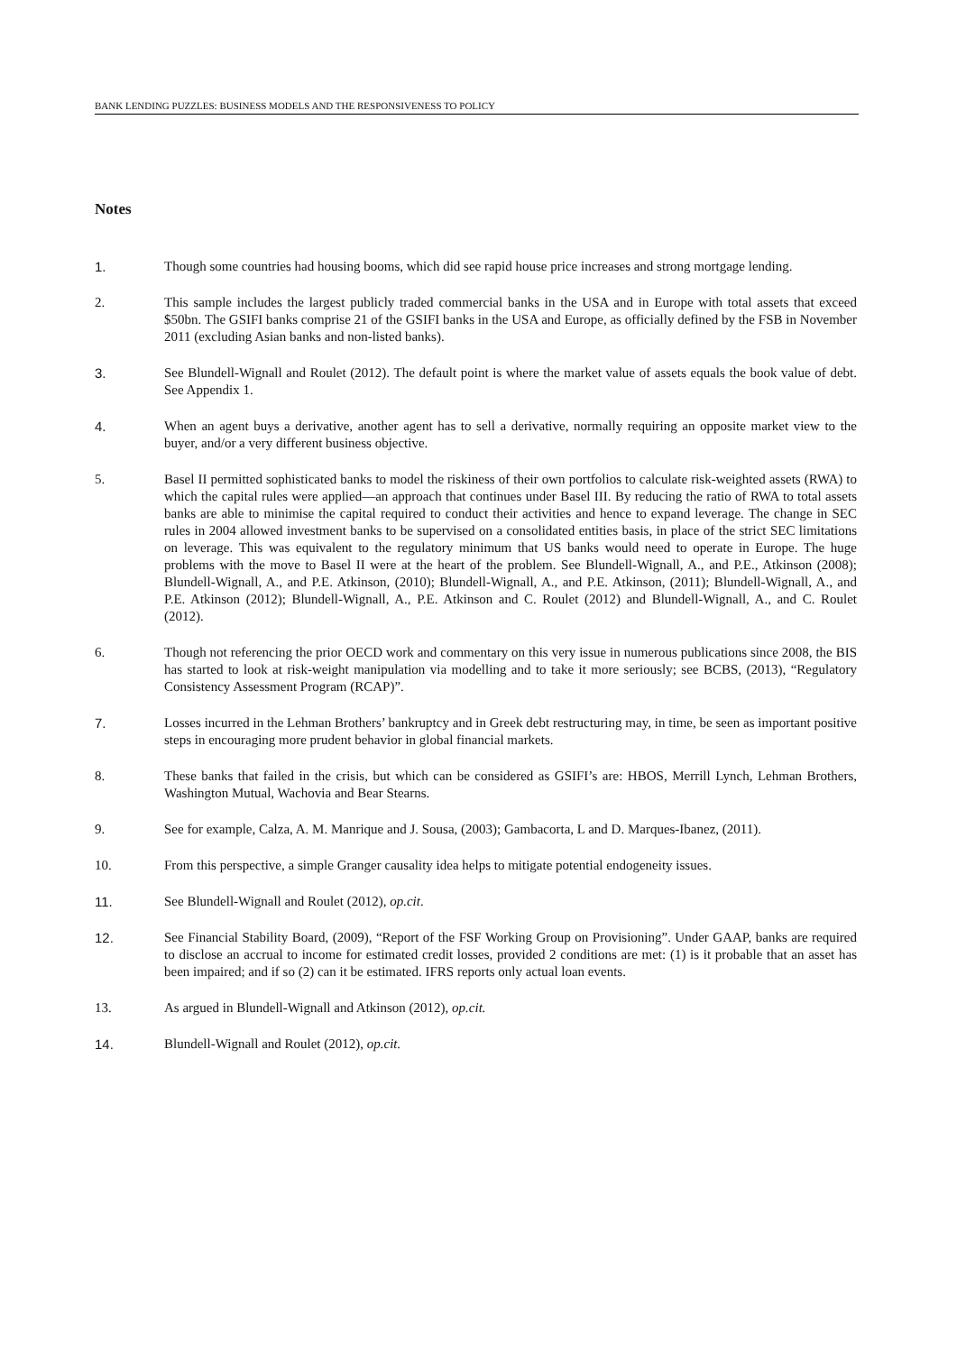BANK LENDING PUZZLES: BUSINESS MODELS AND THE RESPONSIVENESS TO POLICY
Notes
1. Though some countries had housing booms, which did see rapid house price increases and strong mortgage lending.
2. This sample includes the largest publicly traded commercial banks in the USA and in Europe with total assets that exceed $50bn. The GSIFI banks comprise 21 of the GSIFI banks in the USA and Europe, as officially defined by the FSB in November 2011 (excluding Asian banks and non-listed banks).
3. See Blundell-Wignall and Roulet (2012). The default point is where the market value of assets equals the book value of debt. See Appendix 1.
4. When an agent buys a derivative, another agent has to sell a derivative, normally requiring an opposite market view to the buyer, and/or a very different business objective.
5. Basel II permitted sophisticated banks to model the riskiness of their own portfolios to calculate risk-weighted assets (RWA) to which the capital rules were applied—an approach that continues under Basel III. By reducing the ratio of RWA to total assets banks are able to minimise the capital required to conduct their activities and hence to expand leverage. The change in SEC rules in 2004 allowed investment banks to be supervised on a consolidated entities basis, in place of the strict SEC limitations on leverage. This was equivalent to the regulatory minimum that US banks would need to operate in Europe. The huge problems with the move to Basel II were at the heart of the problem. See Blundell-Wignall, A., and P.E., Atkinson (2008); Blundell-Wignall, A., and P.E. Atkinson, (2010); Blundell-Wignall, A., and P.E. Atkinson, (2011); Blundell-Wignall, A., and P.E. Atkinson (2012); Blundell-Wignall, A., P.E. Atkinson and C. Roulet (2012) and Blundell-Wignall, A., and C. Roulet (2012).
6. Though not referencing the prior OECD work and commentary on this very issue in numerous publications since 2008, the BIS has started to look at risk-weight manipulation via modelling and to take it more seriously; see BCBS, (2013), “Regulatory Consistency Assessment Program (RCAP)”.
7. Losses incurred in the Lehman Brothers’ bankruptcy and in Greek debt restructuring may, in time, be seen as important positive steps in encouraging more prudent behavior in global financial markets.
8. These banks that failed in the crisis, but which can be considered as GSIFI’s are: HBOS, Merrill Lynch, Lehman Brothers, Washington Mutual, Wachovia and Bear Stearns.
9. See for example, Calza, A. M. Manrique and J. Sousa, (2003); Gambacorta, L and D. Marques-Ibanez, (2011).
10. From this perspective, a simple Granger causality idea helps to mitigate potential endogeneity issues.
11. See Blundell-Wignall and Roulet (2012), op.cit.
12. See Financial Stability Board, (2009), “Report of the FSF Working Group on Provisioning”. Under GAAP, banks are required to disclose an accrual to income for estimated credit losses, provided 2 conditions are met: (1) is it probable that an asset has been impaired; and if so (2) can it be estimated. IFRS reports only actual loan events.
13. As argued in Blundell-Wignall and Atkinson (2012), op.cit.
14. Blundell-Wignall and Roulet (2012), op.cit.